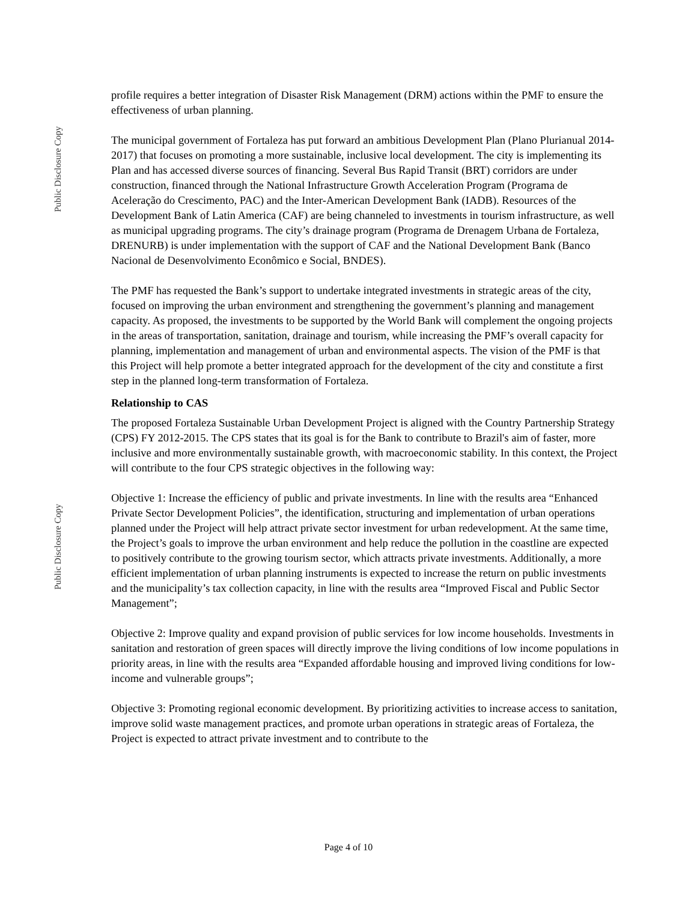Public Disclosure Copy
Public Disclosure Copy
profile requires a better integration of Disaster Risk Management (DRM) actions within the PMF to ensure the effectiveness of urban planning.
The municipal government of Fortaleza has put forward an ambitious Development Plan (Plano Plurianual 2014-2017) that focuses on promoting a more sustainable, inclusive local development. The city is implementing its Plan and has accessed diverse sources of financing. Several Bus Rapid Transit (BRT) corridors are under construction, financed through the National Infrastructure Growth Acceleration Program (Programa de Aceleração do Crescimento, PAC) and the Inter-American Development Bank (IADB). Resources of the Development Bank of Latin America (CAF) are being channeled to investments in tourism infrastructure, as well as municipal upgrading programs. The city’s drainage program (Programa de Drenagem Urbana de Fortaleza, DRENURB) is under implementation with the support of CAF and the National Development Bank (Banco Nacional de Desenvolvimento Econômico e Social, BNDES).
The PMF has requested the Bank’s support to undertake integrated investments in strategic areas of the city, focused on improving the urban environment and strengthening the government’s planning and management capacity. As proposed, the investments to be supported by the World Bank will complement the ongoing projects in the areas of transportation, sanitation, drainage and tourism, while increasing the PMF’s overall capacity for planning, implementation and management of urban and environmental aspects. The vision of the PMF is that this Project will help promote a better integrated approach for the development of the city and constitute a first step in the planned long-term transformation of Fortaleza.
Relationship to CAS
The proposed Fortaleza Sustainable Urban Development Project is aligned with the Country Partnership Strategy (CPS) FY 2012-2015. The CPS states that its goal is for the Bank to contribute to Brazil's aim of faster, more inclusive and more environmentally sustainable growth, with macroeconomic stability. In this context, the Project will contribute to the four CPS strategic objectives in the following way:
Objective 1: Increase the efficiency of public and private investments. In line with the results area “Enhanced Private Sector Development Policies”, the identification, structuring and implementation of urban operations planned under the Project will help attract private sector investment for urban redevelopment. At the same time, the Project’s goals to improve the urban environment and help reduce the pollution in the coastline are expected to positively contribute to the growing tourism sector, which attracts private investments. Additionally, a more efficient implementation of urban planning instruments is expected to increase the return on public investments and the municipality’s tax collection capacity, in line with the results area “Improved Fiscal and Public Sector Management”;
Objective 2: Improve quality and expand provision of public services for low income households. Investments in sanitation and restoration of green spaces will directly improve the living conditions of low income populations in priority areas, in line with the results area “Expanded affordable housing and improved living conditions for low-income and vulnerable groups”;
Objective 3: Promoting regional economic development. By prioritizing activities to increase access to sanitation, improve solid waste management practices, and promote urban operations in strategic areas of Fortaleza, the Project is expected to attract private investment and to contribute to the
Page 4 of 10